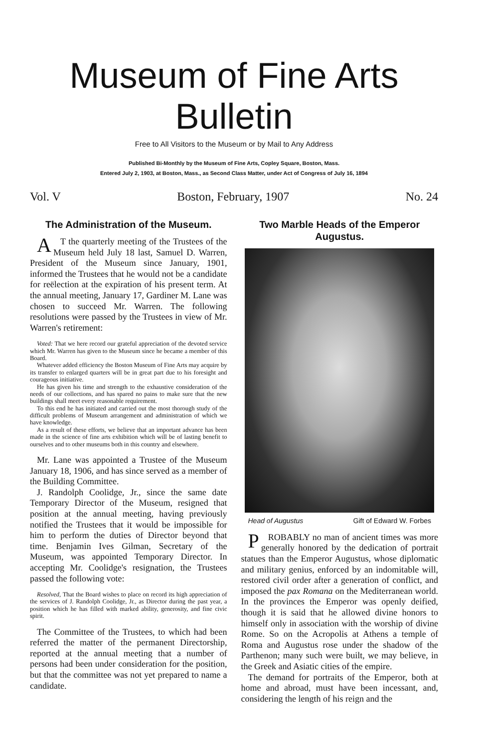Museum of Fine Arts Bulletin
Free to All Visitors to the Museum or by Mail to Any Address
Published Bi-Monthly by the Museum of Fine Arts, Copley Square, Boston, Mass.
Entered July 2, 1903, at Boston, Mass., as Second Class Matter, under Act of Congress of July 16, 1894
Vol. V Boston, February, 1907 No. 24
The Administration of the Museum.
AT the quarterly meeting of the Trustees of the Museum held July 18 last, Samuel D. Warren, President of the Museum since January, 1901, informed the Trustees that he would not be a candidate for reëlection at the expiration of his present term. At the annual meeting, January 17, Gardiner M. Lane was chosen to succeed Mr. Warren. The following resolutions were passed by the Trustees in view of Mr. Warren's retirement:
Voted: That we here record our grateful appreciation of the devoted service which Mr. Warren has given to the Museum since he became a member of this Board.
Whatever added efficiency the Boston Museum of Fine Arts may acquire by its transfer to enlarged quarters will be in great part due to his foresight and courageous initiative.
He has given his time and strength to the exhaustive consideration of the needs of our collections, and has spared no pains to make sure that the new buildings shall meet every reasonable requirement.
To this end he has initiated and carried out the most thorough study of the difficult problems of Museum arrangement and administration of which we have knowledge.
As a result of these efforts, we believe that an important advance has been made in the science of fine arts exhibition which will be of lasting benefit to ourselves and to other museums both in this country and elsewhere.
Mr. Lane was appointed a Trustee of the Museum January 18, 1906, and has since served as a member of the Building Committee.
J. Randolph Coolidge, Jr., since the same date Temporary Director of the Museum, resigned that position at the annual meeting, having previously notified the Trustees that it would be impossible for him to perform the duties of Director beyond that time. Benjamin Ives Gilman, Secretary of the Museum, was appointed Temporary Director. In accepting Mr. Coolidge's resignation, the Trustees passed the following vote:
Resolved, That the Board wishes to place on record its high appreciation of the services of J. Randolph Coolidge, Jr., as Director during the past year, a position which he has filled with marked ability, generosity, and fine civic spirit.
The Committee of the Trustees, to which had been referred the matter of the permanent Directorship, reported at the annual meeting that a number of persons had been under consideration for the position, but that the committee was not yet prepared to name a candidate.
Two Marble Heads of the Emperor Augustus.
Head of Augustus Gift of Edward W. Forbes
PROBABLY no man of ancient times was more generally honored by the dedication of portrait statues than the Emperor Augustus, whose diplomatic and military genius, enforced by an indomitable will, restored civil order after a generation of conflict, and imposed the pax Romana on the Mediterranean world. In the provinces the Emperor was openly deified, though it is said that he allowed divine honors to himself only in association with the worship of divine Rome. So on the Acropolis at Athens a temple of Roma and Augustus rose under the shadow of the Parthenon; many such were built, we may believe, in the Greek and Asiatic cities of the empire.
The demand for portraits of the Emperor, both at home and abroad, must have been incessant, and, considering the length of his reign and the